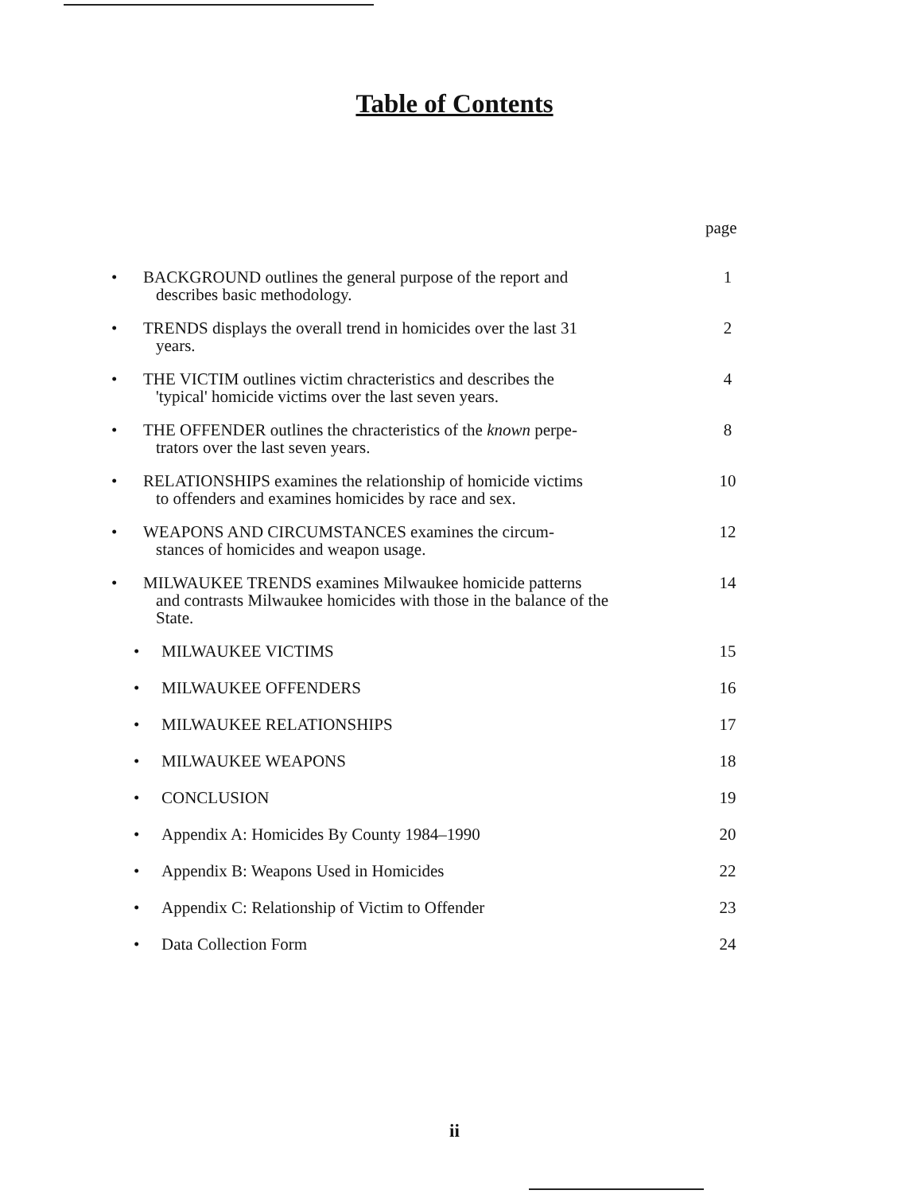Table of Contents
page
• BACKGROUND outlines the general purpose of the report and
describes basic methodology. 1
• TRENDS displays the overall trend in homicides over the last 31
years. 2
• THE VICTIM outlines victim chracteristics and describes the
'typical' homicide victims over the last seven years. 4
• THE OFFENDER outlines the chracteristics of the known perpe-
trators over the last seven years. 8
• RELATIONSHIPS examines the relationship of homicide victims
to offenders and examines homicides by race and sex. 10
• WEAPONS AND CIRCUMSTANCES examines the circum-
stances of homicides and weapon usage. 12
• MILWAUKEE TRENDS examines Milwaukee homicide patterns
and contrasts Milwaukee homicides with those in the balance of the State. 14
• MILWAUKEE VICTIMS 15
• MILWAUKEE OFFENDERS 16
• MILWAUKEE RELATIONSHIPS 17
• MILWAUKEE WEAPONS 18
• CONCLUSION 19
• Appendix A: Homicides By County 1984–1990 20
• Appendix B: Weapons Used in Homicides 22
• Appendix C: Relationship of Victim to Offender 23
• Data Collection Form 24
ii